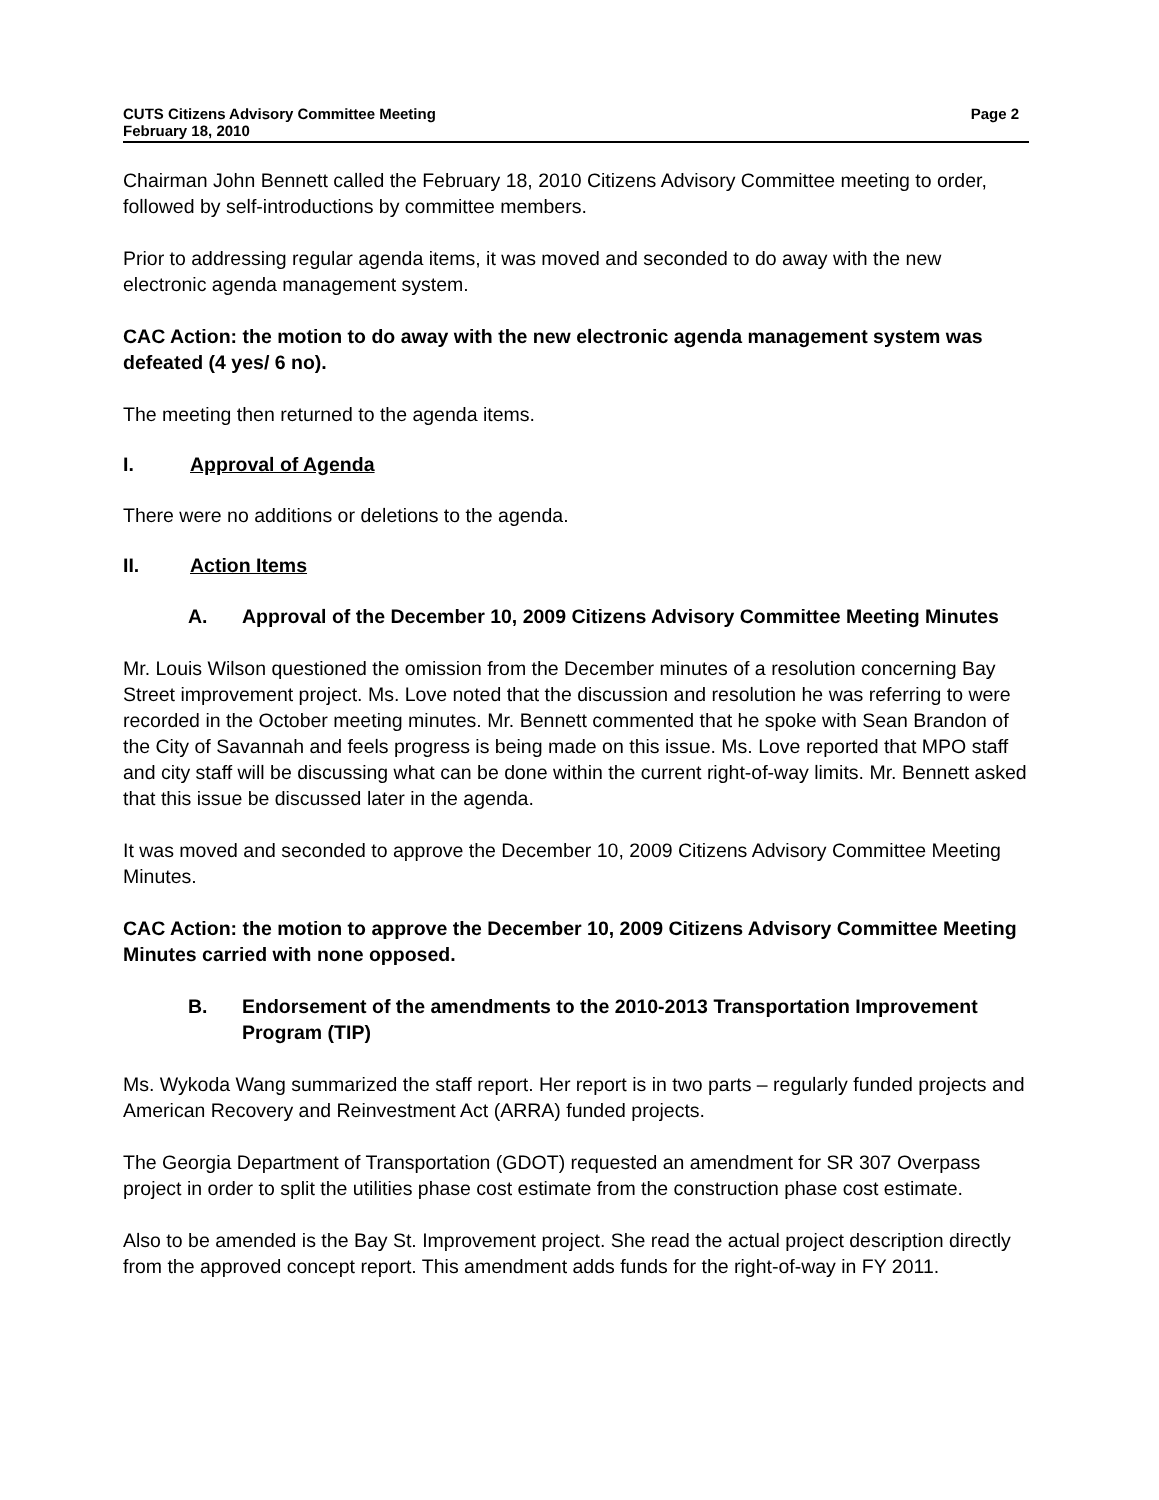CUTS Citizens Advisory Committee Meeting Page 2
February 18, 2010
Chairman John Bennett called the February 18, 2010 Citizens Advisory Committee meeting to order, followed by self-introductions by committee members.
Prior to addressing regular agenda items, it was moved and seconded to do away with the new electronic agenda management system.
CAC Action: the motion to do away with the new electronic agenda management system was defeated (4 yes/ 6 no).
The meeting then returned to the agenda items.
I. Approval of Agenda
There were no additions or deletions to the agenda.
II. Action Items
A. Approval of the December 10, 2009 Citizens Advisory Committee Meeting Minutes
Mr. Louis Wilson questioned the omission from the December minutes of a resolution concerning Bay Street improvement project. Ms. Love noted that the discussion and resolution he was referring to were recorded in the October meeting minutes. Mr. Bennett commented that he spoke with Sean Brandon of the City of Savannah and feels progress is being made on this issue. Ms. Love reported that MPO staff and city staff will be discussing what can be done within the current right-of-way limits. Mr. Bennett asked that this issue be discussed later in the agenda.
It was moved and seconded to approve the December 10, 2009 Citizens Advisory Committee Meeting Minutes.
CAC Action: the motion to approve the December 10, 2009 Citizens Advisory Committee Meeting Minutes carried with none opposed.
B. Endorsement of the amendments to the 2010-2013 Transportation Improvement Program (TIP)
Ms. Wykoda Wang summarized the staff report. Her report is in two parts – regularly funded projects and American Recovery and Reinvestment Act (ARRA) funded projects.
The Georgia Department of Transportation (GDOT) requested an amendment for SR 307 Overpass project in order to split the utilities phase cost estimate from the construction phase cost estimate.
Also to be amended is the Bay St. Improvement project. She read the actual project description directly from the approved concept report. This amendment adds funds for the right-of-way in FY 2011.